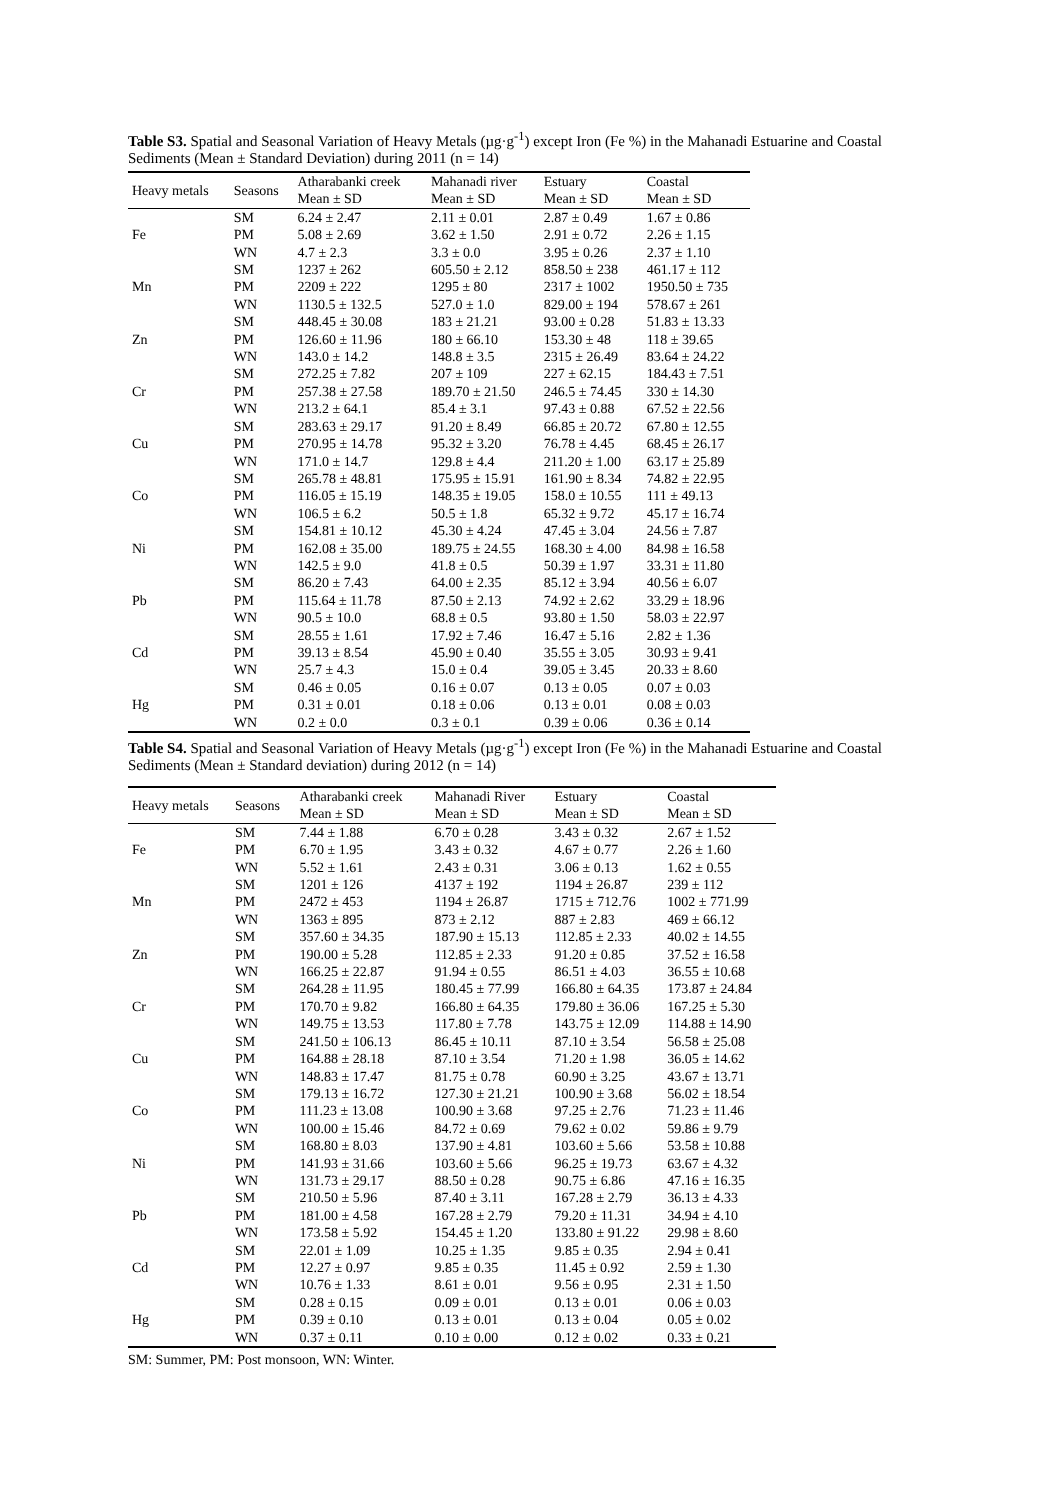Table S3. Spatial and Seasonal Variation of Heavy Metals (µg·g<sup>-1</sup>) except Iron (Fe %) in the Mahanadi Estuarine and Coastal Sediments (Mean ± Standard Deviation) during 2011 (n = 14)
| Heavy metals | Seasons | Atharabanki creek | Mahanadi river | Estuary | Coastal |
| --- | --- | --- | --- | --- | --- |
| | | Mean ± SD | Mean ± SD | Mean ± SD | Mean ± SD |
| | SM | 6.24 ± 2.47 | 2.11 ± 0.01 | 2.87 ± 0.49 | 1.67 ± 0.86 |
| Fe | PM | 5.08 ± 2.69 | 3.62 ± 1.50 | 2.91 ± 0.72 | 2.26 ± 1.15 |
| | WN | 4.7 ± 2.3 | 3.3 ± 0.0 | 3.95 ± 0.26 | 2.37 ± 1.10 |
| | SM | 1237 ± 262 | 605.50 ± 2.12 | 858.50 ± 238 | 461.17 ± 112 |
| Mn | PM | 2209 ± 222 | 1295 ± 80 | 2317 ± 1002 | 1950.50 ± 735 |
| | WN | 1130.5 ± 132.5 | 527.0 ± 1.0 | 829.00 ± 194 | 578.67 ± 261 |
| | SM | 448.45 ± 30.08 | 183 ± 21.21 | 93.00 ± 0.28 | 51.83 ± 13.33 |
| Zn | PM | 126.60 ± 11.96 | 180 ± 66.10 | 153.30 ± 48 | 118 ± 39.65 |
| | WN | 143.0 ± 14.2 | 148.8 ± 3.5 | 2315 ± 26.49 | 83.64 ± 24.22 |
| | SM | 272.25 ± 7.82 | 207 ± 109 | 227 ± 62.15 | 184.43 ± 7.51 |
| Cr | PM | 257.38 ± 27.58 | 189.70 ± 21.50 | 246.5 ± 74.45 | 330 ± 14.30 |
| | WN | 213.2 ± 64.1 | 85.4 ± 3.1 | 97.43 ± 0.88 | 67.52 ± 22.56 |
| | SM | 283.63 ± 29.17 | 91.20 ± 8.49 | 66.85 ± 20.72 | 67.80 ± 12.55 |
| Cu | PM | 270.95 ± 14.78 | 95.32 ± 3.20 | 76.78 ± 4.45 | 68.45 ± 26.17 |
| | WN | 171.0 ± 14.7 | 129.8 ± 4.4 | 211.20 ± 1.00 | 63.17 ± 25.89 |
| | SM | 265.78 ± 48.81 | 175.95 ± 15.91 | 161.90 ± 8.34 | 74.82 ± 22.95 |
| Co | PM | 116.05 ± 15.19 | 148.35 ± 19.05 | 158.0 ± 10.55 | 111 ± 49.13 |
| | WN | 106.5 ± 6.2 | 50.5 ± 1.8 | 65.32 ± 9.72 | 45.17 ± 16.74 |
| | SM | 154.81 ± 10.12 | 45.30 ± 4.24 | 47.45 ± 3.04 | 24.56 ± 7.87 |
| Ni | PM | 162.08 ± 35.00 | 189.75 ± 24.55 | 168.30 ± 4.00 | 84.98 ± 16.58 |
| | WN | 142.5 ± 9.0 | 41.8 ± 0.5 | 50.39 ± 1.97 | 33.31 ± 11.80 |
| | SM | 86.20 ± 7.43 | 64.00 ± 2.35 | 85.12 ± 3.94 | 40.56 ± 6.07 |
| Pb | PM | 115.64 ± 11.78 | 87.50 ± 2.13 | 74.92 ± 2.62 | 33.29 ± 18.96 |
| | WN | 90.5 ± 10.0 | 68.8 ± 0.5 | 93.80 ± 1.50 | 58.03 ± 22.97 |
| | SM | 28.55 ± 1.61 | 17.92 ± 7.46 | 16.47 ± 5.16 | 2.82 ± 1.36 |
| Cd | PM | 39.13 ± 8.54 | 45.90 ± 0.40 | 35.55 ± 3.05 | 30.93 ± 9.41 |
| | WN | 25.7 ± 4.3 | 15.0 ± 0.4 | 39.05 ± 3.45 | 20.33 ± 8.60 |
| | SM | 0.46 ± 0.05 | 0.16 ± 0.07 | 0.13 ± 0.05 | 0.07 ± 0.03 |
| Hg | PM | 0.31 ± 0.01 | 0.18 ± 0.06 | 0.13 ± 0.01 | 0.08 ± 0.03 |
| | WN | 0.2 ± 0.0 | 0.3 ± 0.1 | 0.39 ± 0.06 | 0.36 ± 0.14 |
Table S4. Spatial and Seasonal Variation of Heavy Metals (µg·g<sup>-1</sup>) except Iron (Fe %) in the Mahanadi Estuarine and Coastal Sediments (Mean ± Standard deviation) during 2012 (n = 14)
| Heavy metals | Seasons | Atharabanki creek | Mahanadi River | Estuary | Coastal |
| --- | --- | --- | --- | --- | --- |
| | | Mean ± SD | Mean ± SD | Mean ± SD | Mean ± SD |
| | SM | 7.44 ± 1.88 | 6.70 ± 0.28 | 3.43 ± 0.32 | 2.67 ± 1.52 |
| Fe | PM | 6.70 ± 1.95 | 3.43 ± 0.32 | 4.67 ± 0.77 | 2.26 ± 1.60 |
| | WN | 5.52 ± 1.61 | 2.43 ± 0.31 | 3.06 ± 0.13 | 1.62 ± 0.55 |
| | SM | 1201 ± 126 | 4137 ± 192 | 1194 ± 26.87 | 239 ± 112 |
| Mn | PM | 2472 ± 453 | 1194 ± 26.87 | 1715 ± 712.76 | 1002 ± 771.99 |
| | WN | 1363 ± 895 | 873 ± 2.12 | 887 ± 2.83 | 469 ± 66.12 |
| | SM | 357.60 ± 34.35 | 187.90 ± 15.13 | 112.85 ± 2.33 | 40.02 ± 14.55 |
| Zn | PM | 190.00 ± 5.28 | 112.85 ± 2.33 | 91.20 ± 0.85 | 37.52 ± 16.58 |
| | WN | 166.25 ± 22.87 | 91.94 ± 0.55 | 86.51 ± 4.03 | 36.55 ± 10.68 |
| | SM | 264.28 ± 11.95 | 180.45 ± 77.99 | 166.80 ± 64.35 | 173.87 ± 24.84 |
| Cr | PM | 170.70 ± 9.82 | 166.80 ± 64.35 | 179.80 ± 36.06 | 167.25 ± 5.30 |
| | WN | 149.75 ± 13.53 | 117.80 ± 7.78 | 143.75 ± 12.09 | 114.88 ± 14.90 |
| | SM | 241.50 ± 106.13 | 86.45 ± 10.11 | 87.10 ± 3.54 | 56.58 ± 25.08 |
| Cu | PM | 164.88 ± 28.18 | 87.10 ± 3.54 | 71.20 ± 1.98 | 36.05 ± 14.62 |
| | WN | 148.83 ± 17.47 | 81.75 ± 0.78 | 60.90 ± 3.25 | 43.67 ± 13.71 |
| | SM | 179.13 ± 16.72 | 127.30 ± 21.21 | 100.90 ± 3.68 | 56.02 ± 18.54 |
| Co | PM | 111.23 ± 13.08 | 100.90 ± 3.68 | 97.25 ± 2.76 | 71.23 ± 11.46 |
| | WN | 100.00 ± 15.46 | 84.72 ± 0.69 | 79.62 ± 0.02 | 59.86 ± 9.79 |
| | SM | 168.80 ± 8.03 | 137.90 ± 4.81 | 103.60 ± 5.66 | 53.58 ± 10.88 |
| Ni | PM | 141.93 ± 31.66 | 103.60 ± 5.66 | 96.25 ± 19.73 | 63.67 ± 4.32 |
| | WN | 131.73 ± 29.17 | 88.50 ± 0.28 | 90.75 ± 6.86 | 47.16 ± 16.35 |
| | SM | 210.50 ± 5.96 | 87.40 ± 3.11 | 167.28 ± 2.79 | 36.13 ± 4.33 |
| Pb | PM | 181.00 ± 4.58 | 167.28 ± 2.79 | 79.20 ± 11.31 | 34.94 ± 4.10 |
| | WN | 173.58 ± 5.92 | 154.45 ± 1.20 | 133.80 ± 91.22 | 29.98 ± 8.60 |
| | SM | 22.01 ± 1.09 | 10.25 ± 1.35 | 9.85 ± 0.35 | 2.94 ± 0.41 |
| Cd | PM | 12.27 ± 0.97 | 9.85 ± 0.35 | 11.45 ± 0.92 | 2.59 ± 1.30 |
| | WN | 10.76 ± 1.33 | 8.61 ± 0.01 | 9.56 ± 0.95 | 2.31 ± 1.50 |
| | SM | 0.28 ± 0.15 | 0.09 ± 0.01 | 0.13 ± 0.01 | 0.06 ± 0.03 |
| Hg | PM | 0.39 ± 0.10 | 0.13 ± 0.01 | 0.13 ± 0.04 | 0.05 ± 0.02 |
| | WN | 0.37 ± 0.11 | 0.10 ± 0.00 | 0.12 ± 0.02 | 0.33 ± 0.21 |
SM: Summer, PM: Post monsoon, WN: Winter.